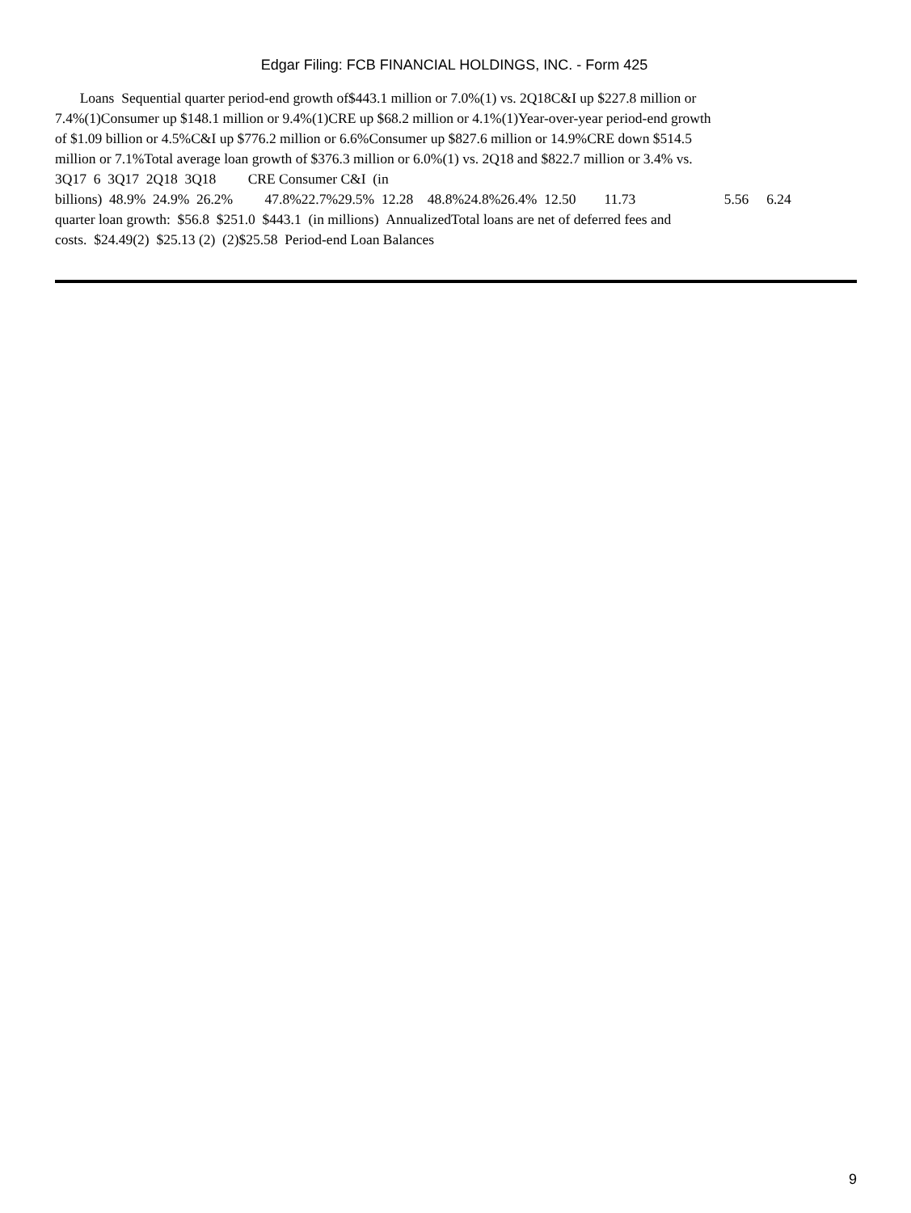Edgar Filing: FCB FINANCIAL HOLDINGS, INC. - Form 425
Loans Sequential quarter period-end growth of$443.1 million or 7.0%(1) vs. 2Q18C&I up $227.8 million or
7.4%(1)Consumer up $148.1 million or 9.4%(1)CRE up $68.2 million or 4.1%(1)Year-over-year period-end growth
of $1.09 billion or 4.5%C&I up $776.2 million or 6.6%Consumer up $827.6 million or 14.9%CRE down $514.5
million or 7.1%Total average loan growth of $376.3 million or 6.0%(1) vs. 2Q18 and $822.7 million or 3.4% vs.
3Q17 6 3Q17 2Q18 3Q18 CRE Consumer C&I (in
billions) 48.9% 24.9% 26.2% 47.8%22.7%29.5% 12.28 48.8%24.8%26.4% 12.50 11.73 5.56 6.24
quarter loan growth: $56.8 $251.0 $443.1 (in millions) AnnualizedTotal loans are net of deferred fees and
costs. $24.49(2) $25.13 (2) (2)$25.58 Period-end Loan Balances
9